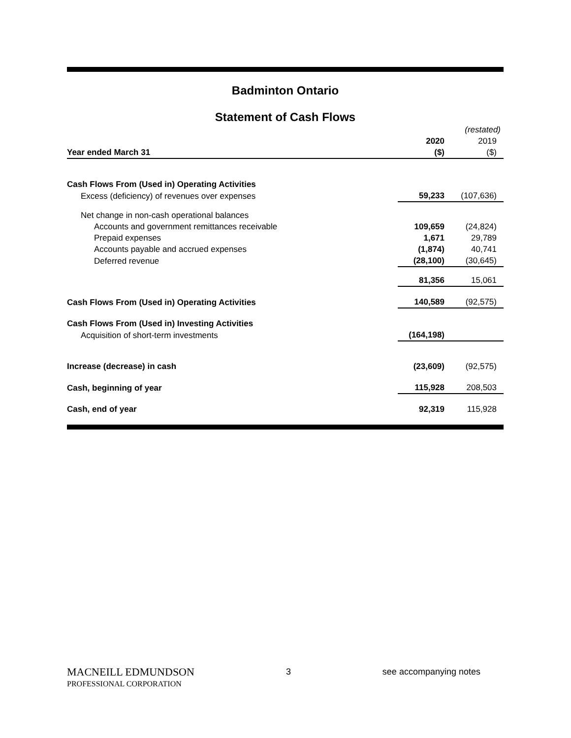Badminton Ontario
Statement of Cash Flows
| | | (restated) |
| | 2020 | 2019 |
| Year ended March 31 | ($) | ($) |
| Cash Flows From (Used in) Operating Activities | | |
| Excess (deficiency) of revenues over expenses | 59,233 | (107,636) |
| Net change in non-cash operational balances | | |
| Accounts and government remittances receivable | 109,659 | (24,824) |
| Prepaid expenses | 1,671 | 29,789 |
| Accounts payable and accrued expenses | (1,874) | 40,741 |
| Deferred revenue | (28,100) | (30,645) |
| | 81,356 | 15,061 |
| Cash Flows From (Used in) Operating Activities | 140,589 | (92,575) |
| Cash Flows From (Used in) Investing Activities | | |
| Acquisition of short-term investments | (164,198) | |
| Increase (decrease) in cash | (23,609) | (92,575) |
| Cash, beginning of year | 115,928 | 208,503 |
| Cash, end of year | 92,319 | 115,928 |
MACNEILL EDMUNDSON
PROFESSIONAL CORPORATION
3 see accompanying notes